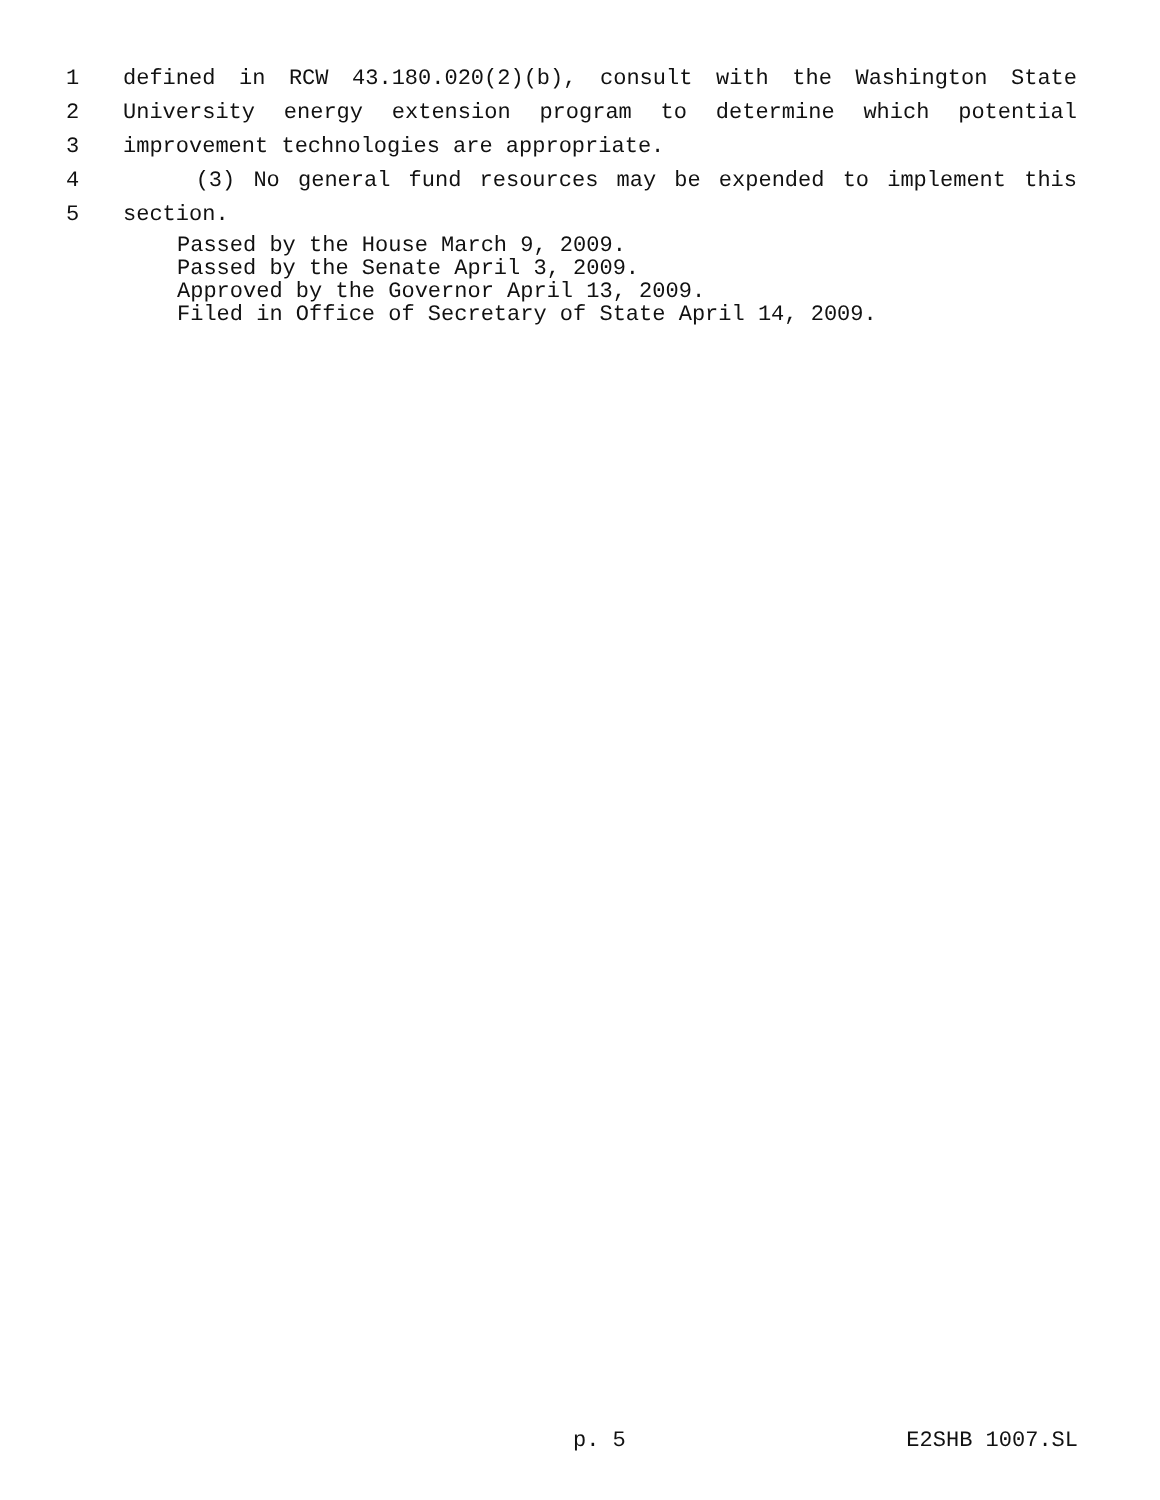1 defined in RCW 43.180.020(2)(b), consult with the Washington State
2 University energy extension program to determine which potential
3 improvement technologies are appropriate.
4 (3) No general fund resources may be expended to implement this
5 section.
Passed by the House March 9, 2009.
Passed by the Senate April 3, 2009.
Approved by the Governor April 13, 2009.
Filed in Office of Secretary of State April 14, 2009.
p. 5 E2SHB 1007.SL